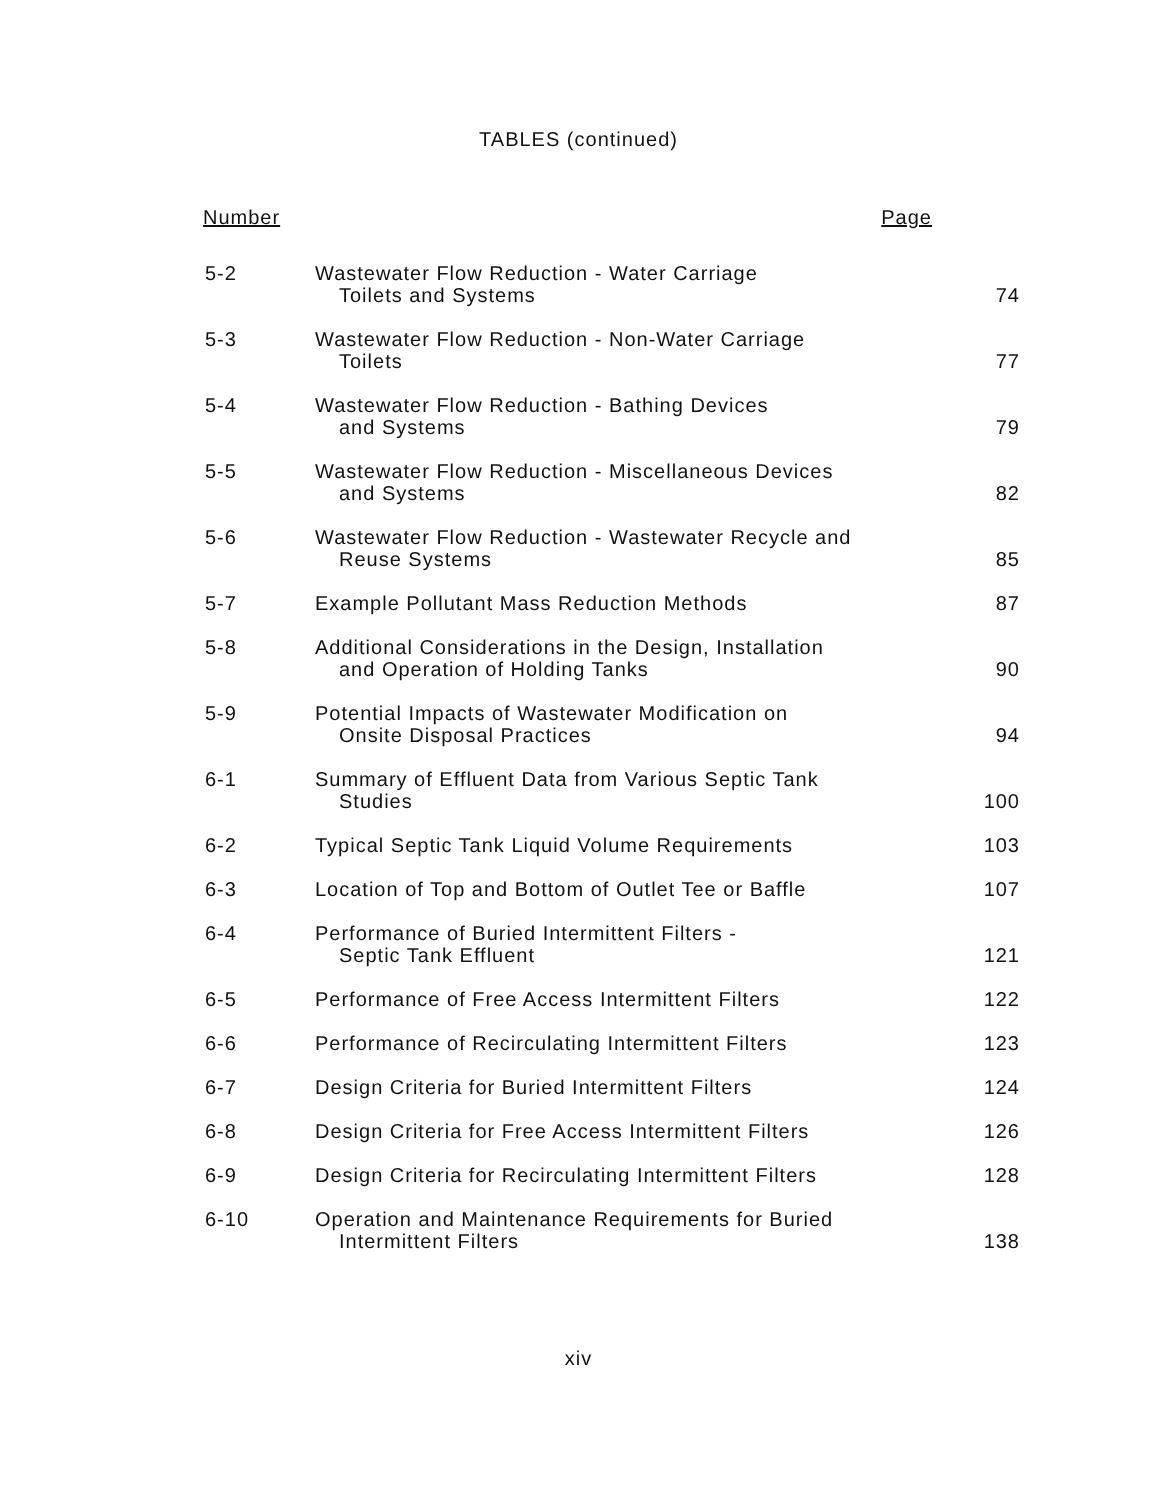TABLES (continued)
Number Page
| 5-2 | Wastewater Flow Reduction - Water Carriage Toilets and Systems | 74 |
| 5-3 | Wastewater Flow Reduction - Non-Water Carriage Toilets | 77 |
| 5-4 | Wastewater Flow Reduction - Bathing Devices and Systems | 79 |
| 5-5 | Wastewater Flow Reduction - Miscellaneous Devices and Systems | 82 |
| 5-6 | Wastewater Flow Reduction - Wastewater Recycle and Reuse Systems | 85 |
| 5-7 | Example Pollutant Mass Reduction Methods | 87 |
| 5-8 | Additional Considerations in the Design, Installation and Operation of Holding Tanks | 90 |
| 5-9 | Potential Impacts of Wastewater Modification on Onsite Disposal Practices | 94 |
| 6-1 | Summary of Effluent Data from Various Septic Tank Studies | 100 |
| 6-2 | Typical Septic Tank Liquid Volume Requirements | 103 |
| 6-3 | Location of Top and Bottom of Outlet Tee or Baffle | 107 |
| 6-4 | Performance of Buried Intermittent Filters - Septic Tank Effluent | 121 |
| 6-5 | Performance of Free Access Intermittent Filters | 122 |
| 6-6 | Performance of Recirculating Intermittent Filters | 123 |
| 6-7 | Design Criteria for Buried Intermittent Filters | 124 |
| 6-8 | Design Criteria for Free Access Intermittent Filters | 126 |
| 6-9 | Design Criteria for Recirculating Intermittent Filters | 128 |
| 6-10 | Operation and Maintenance Requirements for Buried Intermittent Filters | 138 |
xiv